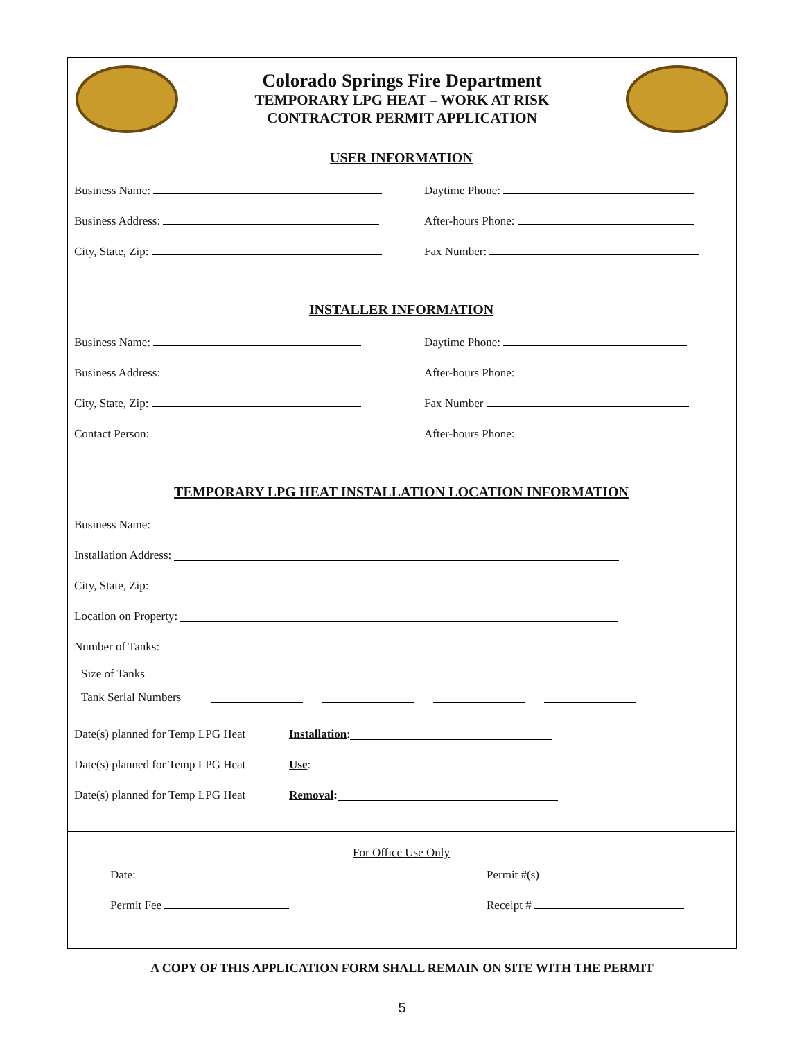Colorado Springs Fire Department
TEMPORARY LPG HEAT – WORK AT RISK
CONTRACTOR PERMIT APPLICATION
USER INFORMATION
Business Name: Daytime Phone:
Business Address: After-hours Phone:
City, State, Zip: Fax Number:
INSTALLER INFORMATION
Business Name: Daytime Phone:
Business Address: After-hours Phone:
City, State, Zip: Fax Number
Contact Person: After-hours Phone:
TEMPORARY LPG HEAT INSTALLATION LOCATION INFORMATION
Business Name:
Installation Address:
City, State, Zip:
Location on Property:
Number of Tanks:
Size of Tanks
Tank Serial Numbers
Date(s) planned for Temp LPG Heat Installation:
Date(s) planned for Temp LPG Heat Use:
Date(s) planned for Temp LPG Heat Removal:
For Office Use Only
Date: Permit #(s)
Permit Fee Receipt #
A COPY OF THIS APPLICATION FORM SHALL REMAIN ON SITE WITH THE PERMIT
5